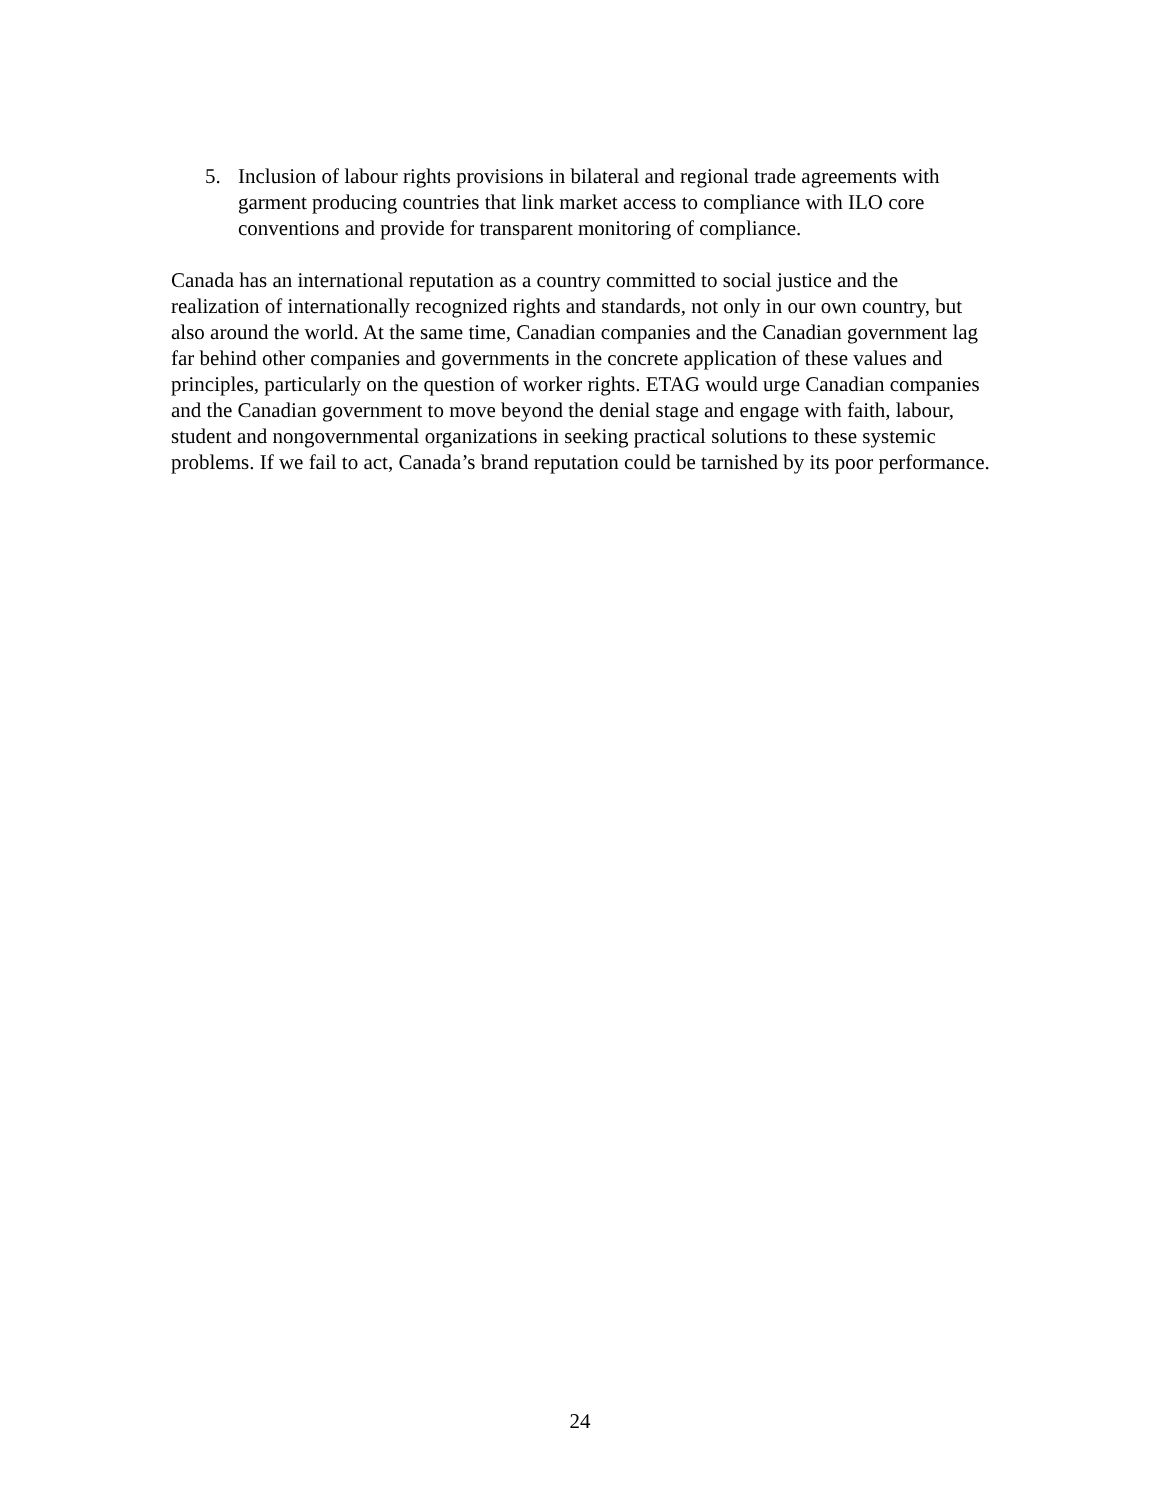5. Inclusion of labour rights provisions in bilateral and regional trade agreements with garment producing countries that link market access to compliance with ILO core conventions and provide for transparent monitoring of compliance.
Canada has an international reputation as a country committed to social justice and the realization of internationally recognized rights and standards, not only in our own country, but also around the world. At the same time, Canadian companies and the Canadian government lag far behind other companies and governments in the concrete application of these values and principles, particularly on the question of worker rights. ETAG would urge Canadian companies and the Canadian government to move beyond the denial stage and engage with faith, labour, student and nongovernmental organizations in seeking practical solutions to these systemic problems. If we fail to act, Canada’s brand reputation could be tarnished by its poor performance.
24